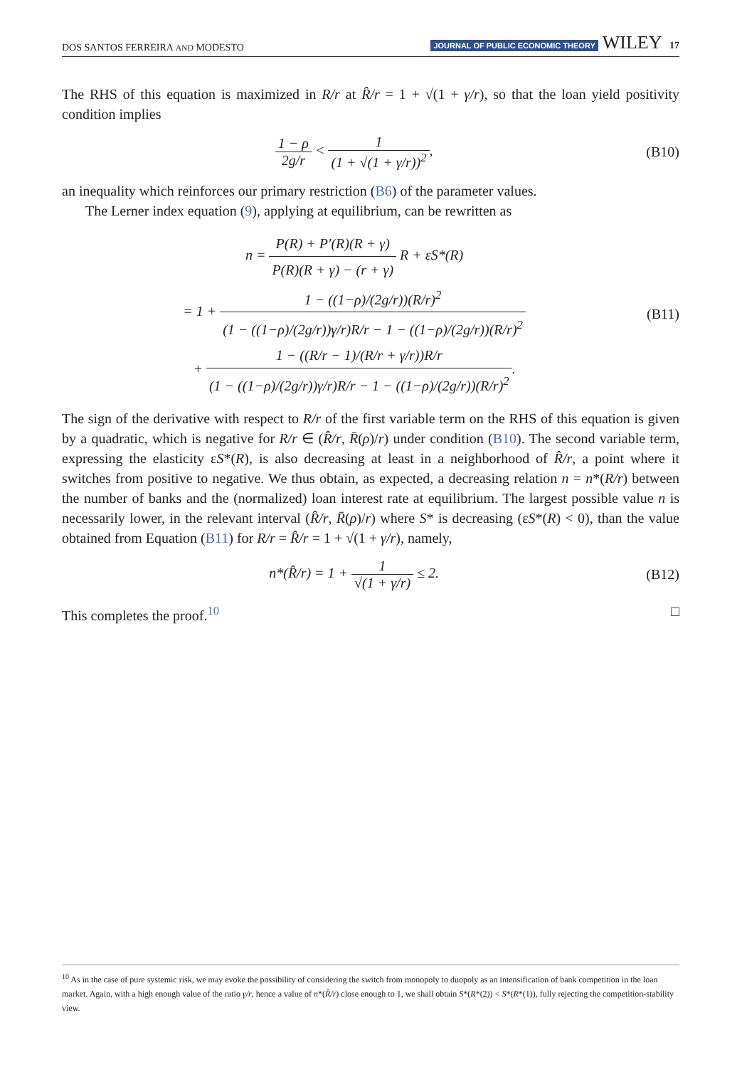DOS SANTOS FERREIRA AND MODESTO JOURNAL OF PUBLIC ECONOMIC THEORY WILEY 17
The RHS of this equation is maximized in R/r at R̂/r = 1 + √(1 + γ/r), so that the loan yield positivity condition implies
1 − ρ 2g/r < 1 (1 + √(1 + γ/r))<sup>2</sup>,
(B10)
an inequality which reinforces our primary restriction (B6) of the parameter values.
The Lerner index equation (9), applying at equilibrium, can be rewritten as
n = P(R) + P′(R)(R + γ) P(R)(R + γ) − (r + γ) R + εS*(R)
= 1 + 1 − ((1−ρ)/(2g/r))(R/r)<sup>2</sup> (1 − ((1−ρ)/(2g/r))γ/r)R/r − 1 − ((1−ρ)/(2g/r))(R/r)<sup>2</sup>
+ 1 − ((R/r − 1)/(R/r + γ/r))R/r (1 − ((1−ρ)/(2g/r))γ/r)R/r − 1 − ((1−ρ)/(2g/r))(R/r)<sup>2</sup>.
(B11)
The sign of the derivative with respect to R/r of the first variable term on the RHS of this equation is given by a quadratic, which is negative for R/r ∈ (R̂/r, R̄(ρ)/r) under condition (B10). The second variable term, expressing the elasticity εS*(R), is also decreasing at least in a neighborhood of R̂/r, a point where it switches from positive to negative. We thus obtain, as expected, a decreasing relation n = n*(R/r) between the number of banks and the (normalized) loan interest rate at equilibrium. The largest possible value n is necessarily lower, in the relevant interval (R̂/r, R̄(ρ)/r) where S* is decreasing (εS*(R) < 0), than the value obtained from Equation (B11) for R/r = R̂/r = 1 + √(1 + γ/r), namely,
n*(R̂/r) = 1 + 1 √(1 + γ/r) ≤ 2.
(B12)
This completes the proof.<sup>10</sup> □
<sup>10</sup> As in the case of pure systemic risk, we may evoke the possibility of considering the switch from monopoly to duopoly as an intensification of bank competition in the loan market. Again, with a high enough value of the ratio γ/r, hence a value of n*(R̂/r) close enough to 1, we shall obtain S*(R*(2)) < S*(R*(1)), fully rejecting the competition-stability view.